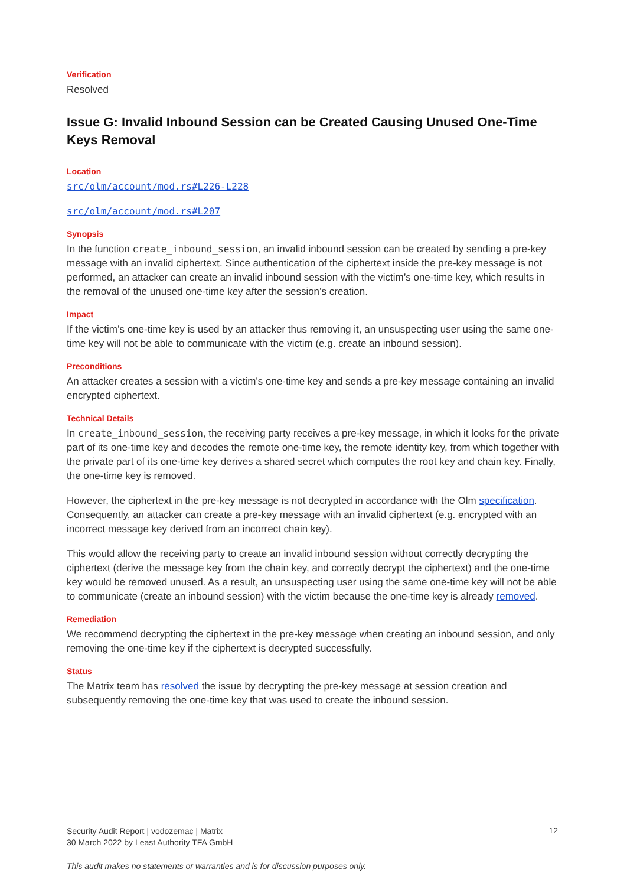Verification
Resolved
Issue G: Invalid Inbound Session can be Created Causing Unused One-Time Keys Removal
Location
src/olm/account/mod.rs#L226-L228
src/olm/account/mod.rs#L207
Synopsis
In the function create_inbound_session, an invalid inbound session can be created by sending a pre-key message with an invalid ciphertext. Since authentication of the ciphertext inside the pre-key message is not performed, an attacker can create an invalid inbound session with the victim’s one-time key, which results in the removal of the unused one-time key after the session’s creation.
Impact
If the victim’s one-time key is used by an attacker thus removing it, an unsuspecting user using the same one-time key will not be able to communicate with the victim (e.g. create an inbound session).
Preconditions
An attacker creates a session with a victim’s one-time key and sends a pre-key message containing an invalid encrypted ciphertext.
Technical Details
In create_inbound_session, the receiving party receives a pre-key message, in which it looks for the private part of its one-time key and decodes the remote one-time key, the remote identity key, from which together with the private part of its one-time key derives a shared secret which computes the root key and chain key. Finally, the one-time key is removed.
However, the ciphertext in the pre-key message is not decrypted in accordance with the Olm specification. Consequently, an attacker can create a pre-key message with an invalid ciphertext (e.g. encrypted with an incorrect message key derived from an incorrect chain key).
This would allow the receiving party to create an invalid inbound session without correctly decrypting the ciphertext (derive the message key from the chain key, and correctly decrypt the ciphertext) and the one-time key would be removed unused. As a result, an unsuspecting user using the same one-time key will not be able to communicate (create an inbound session) with the victim because the one-time key is already removed.
Remediation
We recommend decrypting the ciphertext in the pre-key message when creating an inbound session, and only removing the one-time key if the ciphertext is decrypted successfully.
Status
The Matrix team has resolved the issue by decrypting the pre-key message at session creation and subsequently removing the one-time key that was used to create the inbound session.
Security Audit Report | vodozemac | Matrix
30 March 2022 by Least Authority TFA GmbH
12
This audit makes no statements or warranties and is for discussion purposes only.